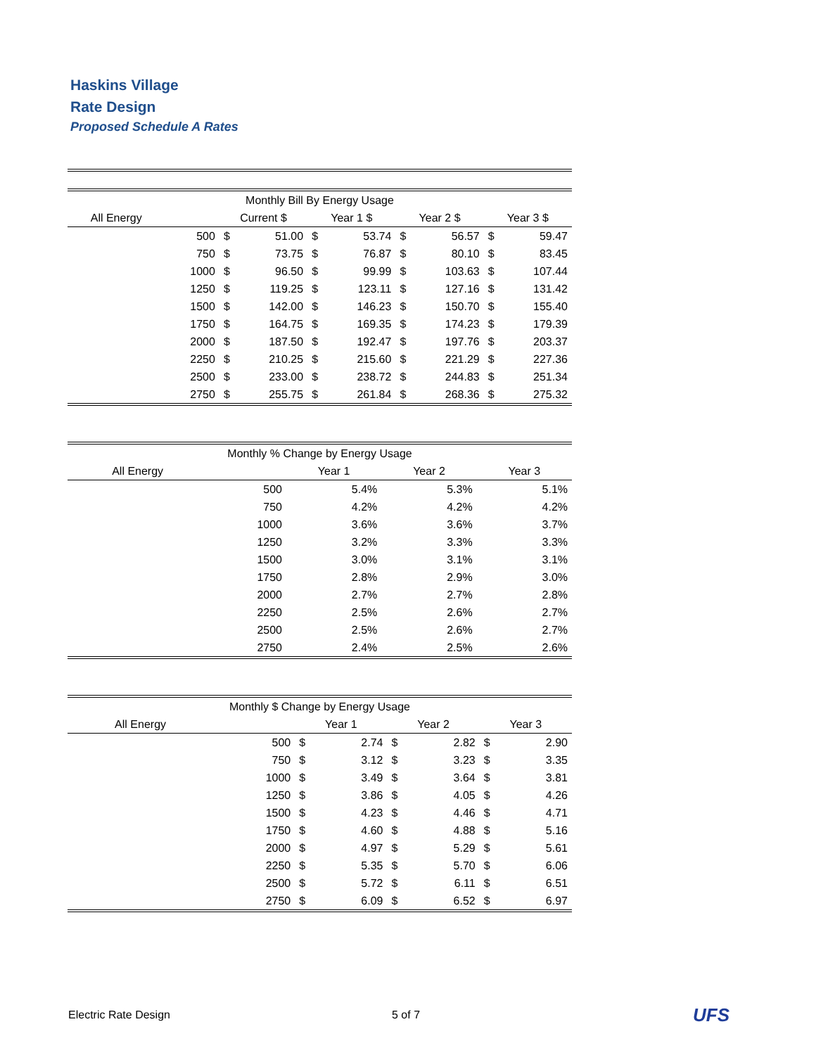Haskins Village
Rate Design
Proposed Schedule A Rates
| Monthly Bill By Energy Usage | | | | | | | | | |
| --- | --- | --- | --- | --- | --- | --- | --- | --- | --- |
| All Energy | | Current $ | | Year 1 $ | | Year 2 $ | | Year 3 $ | |
| | 500 | $ | 51.00 | $ | 53.74 | $ | 56.57 | $ | 59.47 |
| | 750 | $ | 73.75 | $ | 76.87 | $ | 80.10 | $ | 83.45 |
| | 1000 | $ | 96.50 | $ | 99.99 | $ | 103.63 | $ | 107.44 |
| | 1250 | $ | 119.25 | $ | 123.11 | $ | 127.16 | $ | 131.42 |
| | 1500 | $ | 142.00 | $ | 146.23 | $ | 150.70 | $ | 155.40 |
| | 1750 | $ | 164.75 | $ | 169.35 | $ | 174.23 | $ | 179.39 |
| | 2000 | $ | 187.50 | $ | 192.47 | $ | 197.76 | $ | 203.37 |
| | 2250 | $ | 210.25 | $ | 215.60 | $ | 221.29 | $ | 227.36 |
| | 2500 | $ | 233.00 | $ | 238.72 | $ | 244.83 | $ | 251.34 |
| | 2750 | $ | 255.75 | $ | 261.84 | $ | 268.36 | $ | 275.32 |
| Monthly % Change by Energy Usage | | | | |
| --- | --- | --- | --- | --- |
| All Energy | | Year 1 | Year 2 | Year 3 |
| | 500 | 5.4% | 5.3% | 5.1% |
| | 750 | 4.2% | 4.2% | 4.2% |
| | 1000 | 3.6% | 3.6% | 3.7% |
| | 1250 | 3.2% | 3.3% | 3.3% |
| | 1500 | 3.0% | 3.1% | 3.1% |
| | 1750 | 2.8% | 2.9% | 3.0% |
| | 2000 | 2.7% | 2.7% | 2.8% |
| | 2250 | 2.5% | 2.6% | 2.7% |
| | 2500 | 2.5% | 2.6% | 2.7% |
| | 2750 | 2.4% | 2.5% | 2.6% |
| Monthly $ Change by Energy Usage | | | | | | | |
| --- | --- | --- | --- | --- | --- | --- | --- |
| All Energy | | Year 1 | | Year 2 | | Year 3 | |
| | 500 | $ | 2.74 | $ | 2.82 | $ | 2.90 |
| | 750 | $ | 3.12 | $ | 3.23 | $ | 3.35 |
| | 1000 | $ | 3.49 | $ | 3.64 | $ | 3.81 |
| | 1250 | $ | 3.86 | $ | 4.05 | $ | 4.26 |
| | 1500 | $ | 4.23 | $ | 4.46 | $ | 4.71 |
| | 1750 | $ | 4.60 | $ | 4.88 | $ | 5.16 |
| | 2000 | $ | 4.97 | $ | 5.29 | $ | 5.61 |
| | 2250 | $ | 5.35 | $ | 5.70 | $ | 6.06 |
| | 2500 | $ | 5.72 | $ | 6.11 | $ | 6.51 |
| | 2750 | $ | 6.09 | $ | 6.52 | $ | 6.97 |
Electric Rate Design 5 of 7 UFS